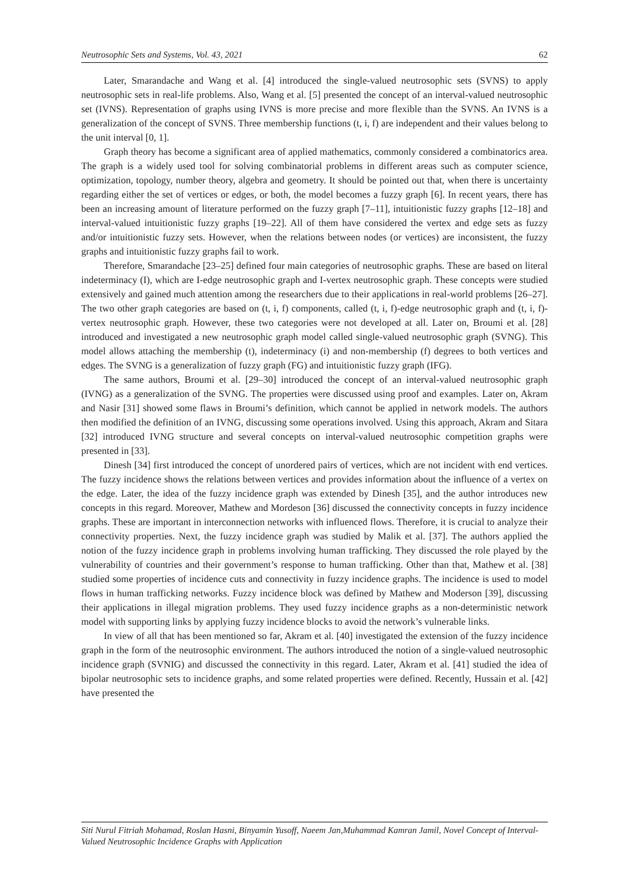Neutrosophic Sets and Systems, Vol. 43, 2021 62
Later, Smarandache and Wang et al. [4] introduced the single-valued neutrosophic sets (SVNS) to apply neutrosophic sets in real-life problems. Also, Wang et al. [5] presented the concept of an interval-valued neutrosophic set (IVNS). Representation of graphs using IVNS is more precise and more flexible than the SVNS. An IVNS is a generalization of the concept of SVNS. Three membership functions (t, i, f) are independent and their values belong to the unit interval [0, 1].
Graph theory has become a significant area of applied mathematics, commonly considered a combinatorics area. The graph is a widely used tool for solving combinatorial problems in different areas such as computer science, optimization, topology, number theory, algebra and geometry. It should be pointed out that, when there is uncertainty regarding either the set of vertices or edges, or both, the model becomes a fuzzy graph [6]. In recent years, there has been an increasing amount of literature performed on the fuzzy graph [7–11], intuitionistic fuzzy graphs [12–18] and interval-valued intuitionistic fuzzy graphs [19–22]. All of them have considered the vertex and edge sets as fuzzy and/or intuitionistic fuzzy sets. However, when the relations between nodes (or vertices) are inconsistent, the fuzzy graphs and intuitionistic fuzzy graphs fail to work.
Therefore, Smarandache [23–25] defined four main categories of neutrosophic graphs. These are based on literal indeterminacy (I), which are I-edge neutrosophic graph and I-vertex neutrosophic graph. These concepts were studied extensively and gained much attention among the researchers due to their applications in real-world problems [26–27]. The two other graph categories are based on (t, i, f) components, called (t, i, f)-edge neutrosophic graph and (t, i, f)-vertex neutrosophic graph. However, these two categories were not developed at all. Later on, Broumi et al. [28] introduced and investigated a new neutrosophic graph model called single-valued neutrosophic graph (SVNG). This model allows attaching the membership (t), indeterminacy (i) and non-membership (f) degrees to both vertices and edges. The SVNG is a generalization of fuzzy graph (FG) and intuitionistic fuzzy graph (IFG).
The same authors, Broumi et al. [29–30] introduced the concept of an interval-valued neutrosophic graph (IVNG) as a generalization of the SVNG. The properties were discussed using proof and examples. Later on, Akram and Nasir [31] showed some flaws in Broumi’s definition, which cannot be applied in network models. The authors then modified the definition of an IVNG, discussing some operations involved. Using this approach, Akram and Sitara [32] introduced IVNG structure and several concepts on interval-valued neutrosophic competition graphs were presented in [33].
Dinesh [34] first introduced the concept of unordered pairs of vertices, which are not incident with end vertices. The fuzzy incidence shows the relations between vertices and provides information about the influence of a vertex on the edge. Later, the idea of the fuzzy incidence graph was extended by Dinesh [35], and the author introduces new concepts in this regard. Moreover, Mathew and Mordeson [36] discussed the connectivity concepts in fuzzy incidence graphs. These are important in interconnection networks with influenced flows. Therefore, it is crucial to analyze their connectivity properties. Next, the fuzzy incidence graph was studied by Malik et al. [37]. The authors applied the notion of the fuzzy incidence graph in problems involving human trafficking. They discussed the role played by the vulnerability of countries and their government’s response to human trafficking. Other than that, Mathew et al. [38] studied some properties of incidence cuts and connectivity in fuzzy incidence graphs. The incidence is used to model flows in human trafficking networks. Fuzzy incidence block was defined by Mathew and Moderson [39], discussing their applications in illegal migration problems. They used fuzzy incidence graphs as a non-deterministic network model with supporting links by applying fuzzy incidence blocks to avoid the network’s vulnerable links.
In view of all that has been mentioned so far, Akram et al. [40] investigated the extension of the fuzzy incidence graph in the form of the neutrosophic environment. The authors introduced the notion of a single-valued neutrosophic incidence graph (SVNIG) and discussed the connectivity in this regard. Later, Akram et al. [41] studied the idea of bipolar neutrosophic sets to incidence graphs, and some related properties were defined. Recently, Hussain et al. [42] have presented the
Siti Nurul Fitriah Mohamad, Roslan Hasni, Binyamin Yusoff, Naeem Jan,Muhammad Kamran Jamil, Novel Concept of Interval-Valued Neutrosophic Incidence Graphs with Application